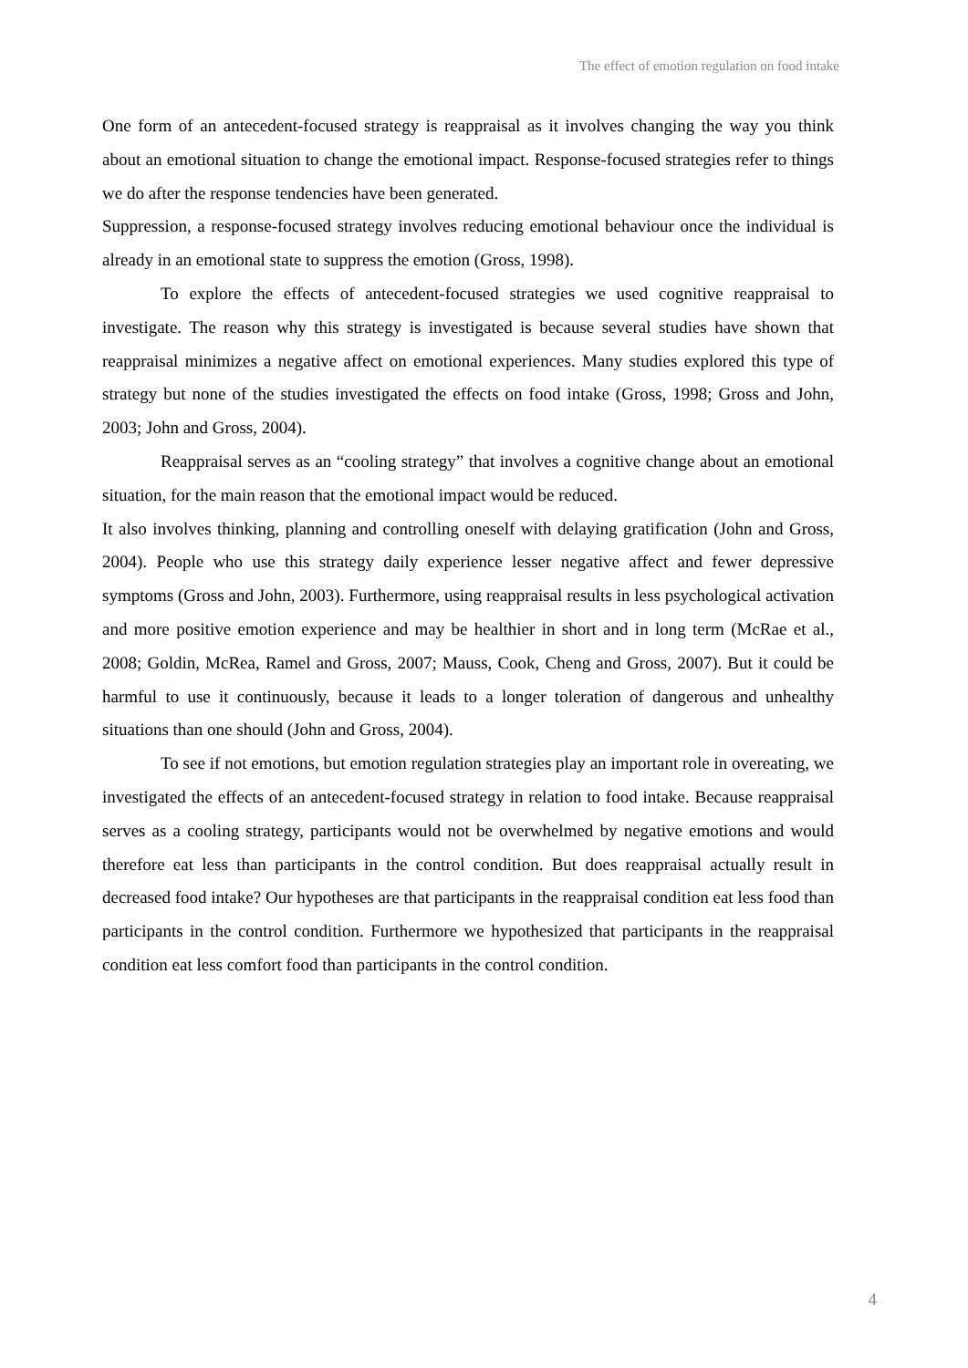The effect of emotion regulation on food intake
One form of an antecedent-focused strategy is reappraisal as it involves changing the way you think about an emotional situation to change the emotional impact. Response-focused strategies refer to things we do after the response tendencies have been generated.
Suppression, a response-focused strategy involves reducing emotional behaviour once the individual is already in an emotional state to suppress the emotion (Gross, 1998).
To explore the effects of antecedent-focused strategies we used cognitive reappraisal to investigate. The reason why this strategy is investigated is because several studies have shown that reappraisal minimizes a negative affect on emotional experiences. Many studies explored this type of strategy but none of the studies investigated the effects on food intake (Gross, 1998; Gross and John, 2003; John and Gross, 2004).
Reappraisal serves as an “cooling strategy” that involves a cognitive change about an emotional situation, for the main reason that the emotional impact would be reduced.
It also involves thinking, planning and controlling oneself with delaying gratification (John and Gross, 2004). People who use this strategy daily experience lesser negative affect and fewer depressive symptoms (Gross and John, 2003). Furthermore, using reappraisal results in less psychological activation and more positive emotion experience and may be healthier in short and in long term (McRae et al., 2008; Goldin, McRea, Ramel and Gross, 2007; Mauss, Cook, Cheng and Gross, 2007). But it could be harmful to use it continuously, because it leads to a longer toleration of dangerous and unhealthy situations than one should (John and Gross, 2004).
To see if not emotions, but emotion regulation strategies play an important role in overeating, we investigated the effects of an antecedent-focused strategy in relation to food intake. Because reappraisal serves as a cooling strategy, participants would not be overwhelmed by negative emotions and would therefore eat less than participants in the control condition. But does reappraisal actually result in decreased food intake? Our hypotheses are that participants in the reappraisal condition eat less food than participants in the control condition. Furthermore we hypothesized that participants in the reappraisal condition eat less comfort food than participants in the control condition.
4